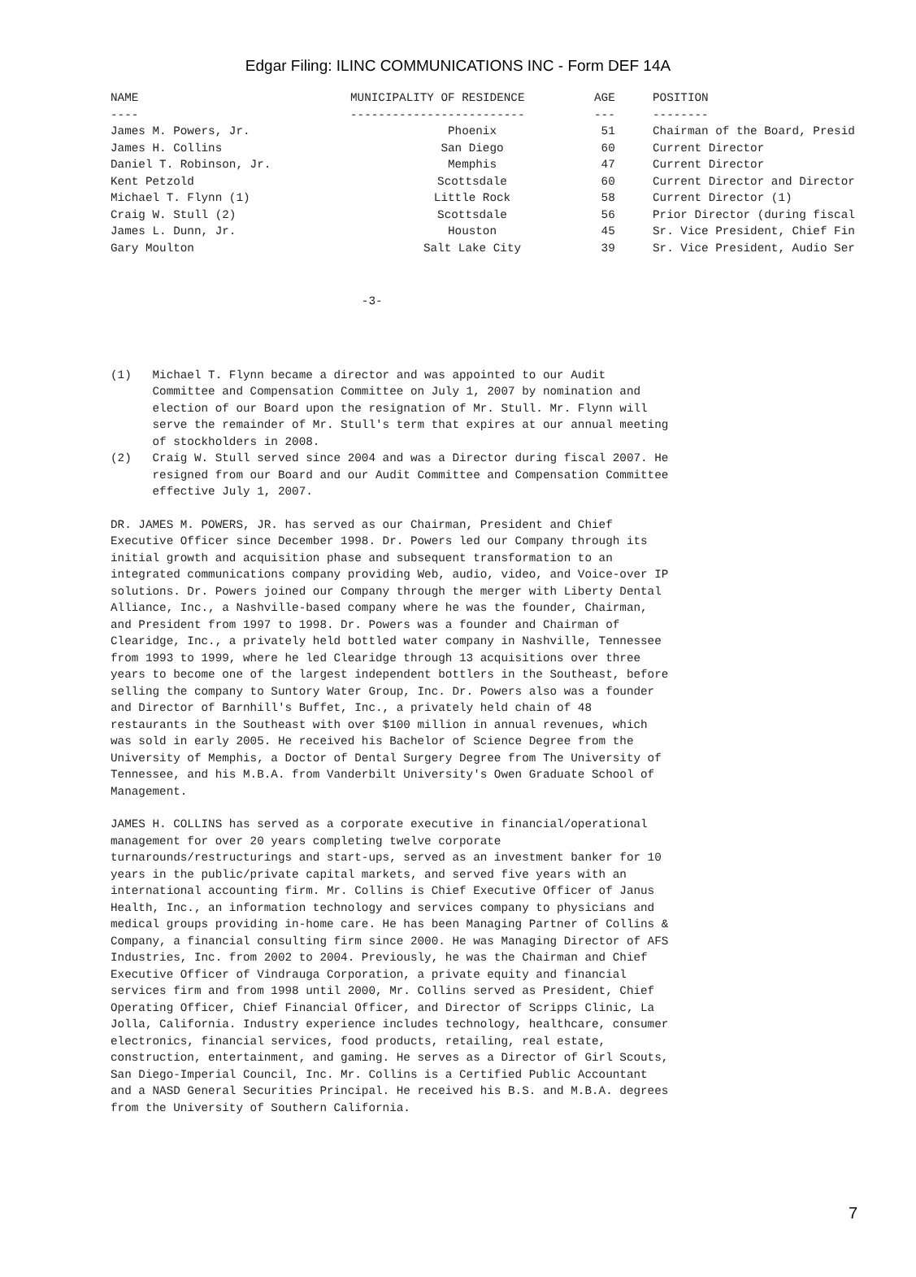Edgar Filing: ILINC COMMUNICATIONS INC - Form DEF 14A
| NAME | MUNICIPALITY OF RESIDENCE | AGE | POSITION |
| --- | --- | --- | --- |
| ---- | ------------------------- | --- | -------- |
| James M. Powers, Jr. | Phoenix | 51 | Chairman of the Board, Presid |
| James H. Collins | San Diego | 60 | Current Director |
| Daniel T. Robinson, Jr. | Memphis | 47 | Current Director |
| Kent Petzold | Scottsdale | 60 | Current Director and Director |
| Michael T. Flynn (1) | Little Rock | 58 | Current Director (1) |
| Craig W. Stull (2) | Scottsdale | 56 | Prior Director (during fiscal |
| James L. Dunn, Jr. | Houston | 45 | Sr. Vice President, Chief Fin |
| Gary Moulton | Salt Lake City | 39 | Sr. Vice President, Audio Ser |
-3-
(1) Michael T. Flynn became a director and was appointed to our Audit Committee and Compensation Committee on July 1, 2007 by nomination and election of our Board upon the resignation of Mr. Stull. Mr. Flynn will serve the remainder of Mr. Stull's term that expires at our annual meeting of stockholders in 2008. (2) Craig W. Stull served since 2004 and was a Director during fiscal 2007. He resigned from our Board and our Audit Committee and Compensation Committee effective July 1, 2007.
DR. JAMES M. POWERS, JR. has served as our Chairman, President and Chief Executive Officer since December 1998. Dr. Powers led our Company through its initial growth and acquisition phase and subsequent transformation to an integrated communications company providing Web, audio, video, and Voice-over IP solutions. Dr. Powers joined our Company through the merger with Liberty Dental Alliance, Inc., a Nashville-based company where he was the founder, Chairman, and President from 1997 to 1998. Dr. Powers was a founder and Chairman of Clearidge, Inc., a privately held bottled water company in Nashville, Tennessee from 1993 to 1999, where he led Clearidge through 13 acquisitions over three years to become one of the largest independent bottlers in the Southeast, before selling the company to Suntory Water Group, Inc. Dr. Powers also was a founder and Director of Barnhill's Buffet, Inc., a privately held chain of 48 restaurants in the Southeast with over $100 million in annual revenues, which was sold in early 2005. He received his Bachelor of Science Degree from the University of Memphis, a Doctor of Dental Surgery Degree from The University of Tennessee, and his M.B.A. from Vanderbilt University's Owen Graduate School of Management.
JAMES H. COLLINS has served as a corporate executive in financial/operational management for over 20 years completing twelve corporate turnarounds/restructurings and start-ups, served as an investment banker for 10 years in the public/private capital markets, and served five years with an international accounting firm. Mr. Collins is Chief Executive Officer of Janus Health, Inc., an information technology and services company to physicians and medical groups providing in-home care. He has been Managing Partner of Collins & Company, a financial consulting firm since 2000. He was Managing Director of AFS Industries, Inc. from 2002 to 2004. Previously, he was the Chairman and Chief Executive Officer of Vindrauga Corporation, a private equity and financial services firm and from 1998 until 2000, Mr. Collins served as President, Chief Operating Officer, Chief Financial Officer, and Director of Scripps Clinic, La Jolla, California. Industry experience includes technology, healthcare, consumer electronics, financial services, food products, retailing, real estate, construction, entertainment, and gaming. He serves as a Director of Girl Scouts, San Diego-Imperial Council, Inc. Mr. Collins is a Certified Public Accountant and a NASD General Securities Principal. He received his B.S. and M.B.A. degrees from the University of Southern California.
7